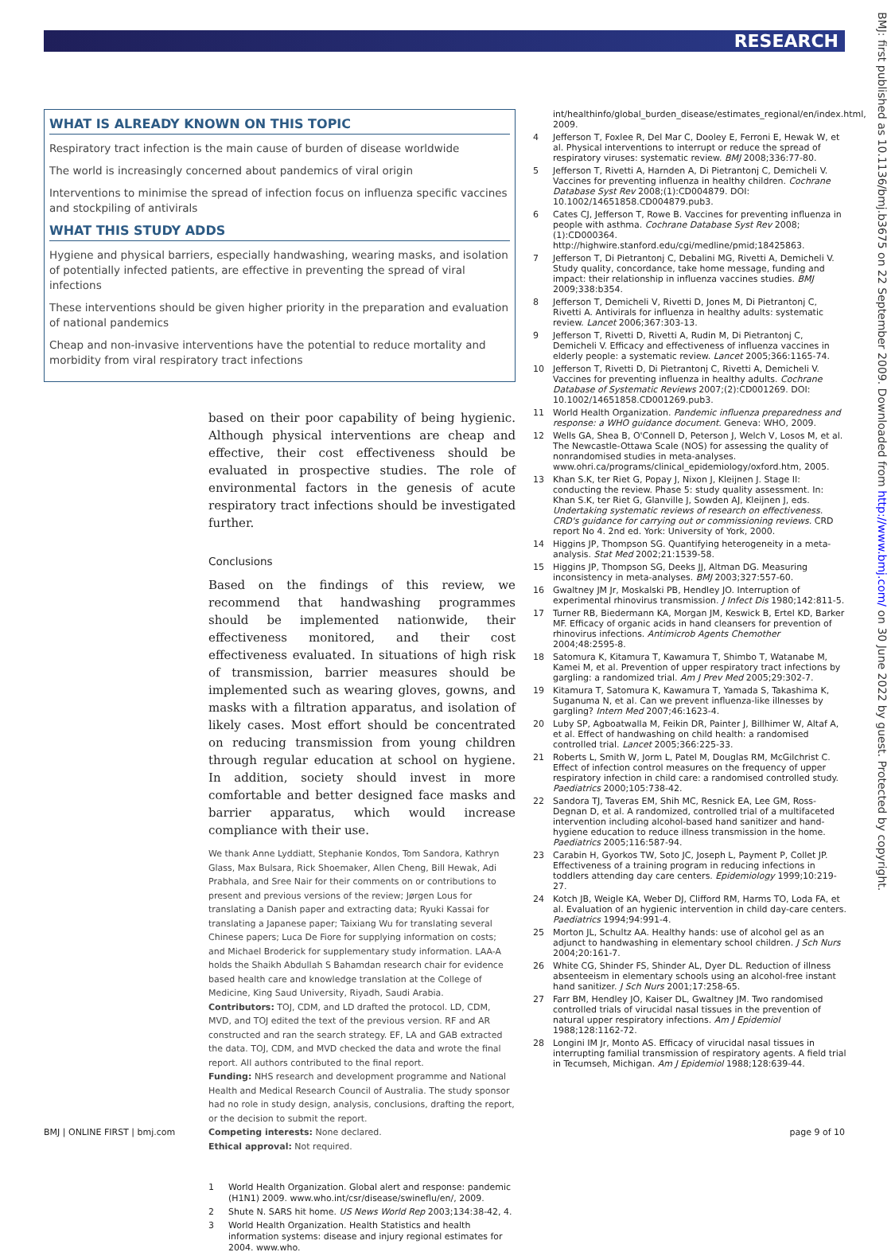RESEARCH
BMJ: first published as 10.1136/bmj.b3675 on 22 September 2009. Downloaded from http://www.bmj.com/ on 30 June 2022 by guest. Protected by copyright.
WHAT IS ALREADY KNOWN ON THIS TOPIC
Respiratory tract infection is the main cause of burden of disease worldwide
The world is increasingly concerned about pandemics of viral origin
Interventions to minimise the spread of infection focus on influenza specific vaccines and stockpiling of antivirals
WHAT THIS STUDY ADDS
Hygiene and physical barriers, especially handwashing, wearing masks, and isolation of potentially infected patients, are effective in preventing the spread of viral infections
These interventions should be given higher priority in the preparation and evaluation of national pandemics
Cheap and non-invasive interventions have the potential to reduce mortality and morbidity from viral respiratory tract infections
based on their poor capability of being hygienic. Although physical interventions are cheap and effective, their cost effectiveness should be evaluated in prospective studies. The role of environmental factors in the genesis of acute respiratory tract infections should be investigated further.
Conclusions
Based on the findings of this review, we recommend that handwashing programmes should be implemented nationwide, their effectiveness monitored, and their cost effectiveness evaluated. In situations of high risk of transmission, barrier measures should be implemented such as wearing gloves, gowns, and masks with a filtration apparatus, and isolation of likely cases. Most effort should be concentrated on reducing transmission from young children through regular education at school on hygiene. In addition, society should invest in more comfortable and better designed face masks and barrier apparatus, which would increase compliance with their use.
We thank Anne Lyddiatt, Stephanie Kondos, Tom Sandora, Kathryn Glass, Max Bulsara, Rick Shoemaker, Allen Cheng, Bill Hewak, Adi Prabhala, and Sree Nair for their comments on or contributions to present and previous versions of the review; Jørgen Lous for translating a Danish paper and extracting data; Ryuki Kassai for translating a Japanese paper; Taixiang Wu for translating several Chinese papers; Luca De Fiore for supplying information on costs; and Michael Broderick for supplementary study information. LAA-A holds the Shaikh Abdullah S Bahamdan research chair for evidence based health care and knowledge translation at the College of Medicine, King Saud University, Riyadh, Saudi Arabia.
Contributors: TOJ, CDM, and LD drafted the protocol. LD, CDM, MVD, and TOJ edited the text of the previous version. RF and AR constructed and ran the search strategy. EF, LA and GAB extracted the data. TOJ, CDM, and MVD checked the data and wrote the final report. All authors contributed to the final report.
Funding: NHS research and development programme and National Health and Medical Research Council of Australia. The study sponsor had no role in study design, analysis, conclusions, drafting the report, or the decision to submit the report.
Competing interests: None declared.
Ethical approval: Not required.
1 World Health Organization. Global alert and response: pandemic (H1N1) 2009. www.who.int/csr/disease/swineflu/en/, 2009.
2 Shute N. SARS hit home. US News World Rep 2003;134:38-42, 4.
3 World Health Organization. Health Statistics and health information systems: disease and injury regional estimates for 2004. www.who.
int/healthinfo/global_burden_disease/estimates_regional/en/index.html, 2009.
4 Jefferson T, Foxlee R, Del Mar C, Dooley E, Ferroni E, Hewak W, et al. Physical interventions to interrupt or reduce the spread of respiratory viruses: systematic review. BMJ 2008;336:77-80.
5 Jefferson T, Rivetti A, Harnden A, Di Pietrantonj C, Demicheli V. Vaccines for preventing influenza in healthy children. Cochrane Database Syst Rev 2008;(1):CD004879. DOI: 10.1002/14651858.CD004879.pub3.
6 Cates CJ, Jefferson T, Rowe B. Vaccines for preventing influenza in people with asthma. Cochrane Database Syst Rev 2008;(1):CD000364. http://highwire.stanford.edu/cgi/medline/pmid;18425863.
7 Jefferson T, Di Pietrantonj C, Debalini MG, Rivetti A, Demicheli V. Study quality, concordance, take home message, funding and impact: their relationship in influenza vaccines studies. BMJ 2009;338:b354.
8 Jefferson T, Demicheli V, Rivetti D, Jones M, Di Pietrantonj C, Rivetti A. Antivirals for influenza in healthy adults: systematic review. Lancet 2006;367:303-13.
9 Jefferson T, Rivetti D, Rivetti A, Rudin M, Di Pietrantonj C, Demicheli V. Efficacy and effectiveness of influenza vaccines in elderly people: a systematic review. Lancet 2005;366:1165-74.
10 Jefferson T, Rivetti D, Di Pietrantonj C, Rivetti A, Demicheli V. Vaccines for preventing influenza in healthy adults. Cochrane Database of Systematic Reviews 2007;(2):CD001269. DOI: 10.1002/14651858.CD001269.pub3.
11 World Health Organization. Pandemic influenza preparedness and response: a WHO guidance document. Geneva: WHO, 2009.
12 Wells GA, Shea B, O'Connell D, Peterson J, Welch V, Losos M, et al. The Newcastle-Ottawa Scale (NOS) for assessing the quality of nonrandomised studies in meta-analyses. www.ohri.ca/programs/clinical_epidemiology/oxford.htm, 2005.
13 Khan S.K, ter Riet G, Popay J, Nixon J, Kleijnen J. Stage II: conducting the review. Phase 5: study quality assessment. In: Khan S.K, ter Riet G, Glanville J, Sowden AJ, Kleijnen J, eds. Undertaking systematic reviews of research on effectiveness. CRD's guidance for carrying out or commissioning reviews. CRD report No 4. 2nd ed. York: University of York, 2000.
14 Higgins JP, Thompson SG. Quantifying heterogeneity in a meta-analysis. Stat Med 2002;21:1539-58.
15 Higgins JP, Thompson SG, Deeks JJ, Altman DG. Measuring inconsistency in meta-analyses. BMJ 2003;327:557-60.
16 Gwaltney JM Jr, Moskalski PB, Hendley JO. Interruption of experimental rhinovirus transmission. J Infect Dis 1980;142:811-5.
17 Turner RB, Biedermann KA, Morgan JM, Keswick B, Ertel KD, Barker MF. Efficacy of organic acids in hand cleansers for prevention of rhinovirus infections. Antimicrob Agents Chemother 2004;48:2595-8.
18 Satomura K, Kitamura T, Kawamura T, Shimbo T, Watanabe M, Kamei M, et al. Prevention of upper respiratory tract infections by gargling: a randomized trial. Am J Prev Med 2005;29:302-7.
19 Kitamura T, Satomura K, Kawamura T, Yamada S, Takashima K, Suganuma N, et al. Can we prevent influenza-like illnesses by gargling? Intern Med 2007;46:1623-4.
20 Luby SP, Agboatwalla M, Feikin DR, Painter J, Billhimer W, Altaf A, et al. Effect of handwashing on child health: a randomised controlled trial. Lancet 2005;366:225-33.
21 Roberts L, Smith W, Jorm L, Patel M, Douglas RM, McGilchrist C. Effect of infection control measures on the frequency of upper respiratory infection in child care: a randomised controlled study. Paediatrics 2000;105:738-42.
22 Sandora TJ, Taveras EM, Shih MC, Resnick EA, Lee GM, Ross-Degnan D, et al. A randomized, controlled trial of a multifaceted intervention including alcohol-based hand sanitizer and hand-hygiene education to reduce illness transmission in the home. Paediatrics 2005;116:587-94.
23 Carabin H, Gyorkos TW, Soto JC, Joseph L, Payment P, Collet JP. Effectiveness of a training program in reducing infections in toddlers attending day care centers. Epidemiology 1999;10:219-27.
24 Kotch JB, Weigle KA, Weber DJ, Clifford RM, Harms TO, Loda FA, et al. Evaluation of an hygienic intervention in child day-care centers. Paediatrics 1994;94:991-4.
25 Morton JL, Schultz AA. Healthy hands: use of alcohol gel as an adjunct to handwashing in elementary school children. J Sch Nurs 2004;20:161-7.
26 White CG, Shinder FS, Shinder AL, Dyer DL. Reduction of illness absenteeism in elementary schools using an alcohol-free instant hand sanitizer. J Sch Nurs 2001;17:258-65.
27 Farr BM, Hendley JO, Kaiser DL, Gwaltney JM. Two randomised controlled trials of virucidal nasal tissues in the prevention of natural upper respiratory infections. Am J Epidemiol 1988;128:1162-72.
28 Longini IM Jr, Monto AS. Efficacy of virucidal nasal tissues in interrupting familial transmission of respiratory agents. A field trial in Tecumseh, Michigan. Am J Epidemiol 1988;128:639-44.
BMJ | ONLINE FIRST | bmj.com page 9 of 10